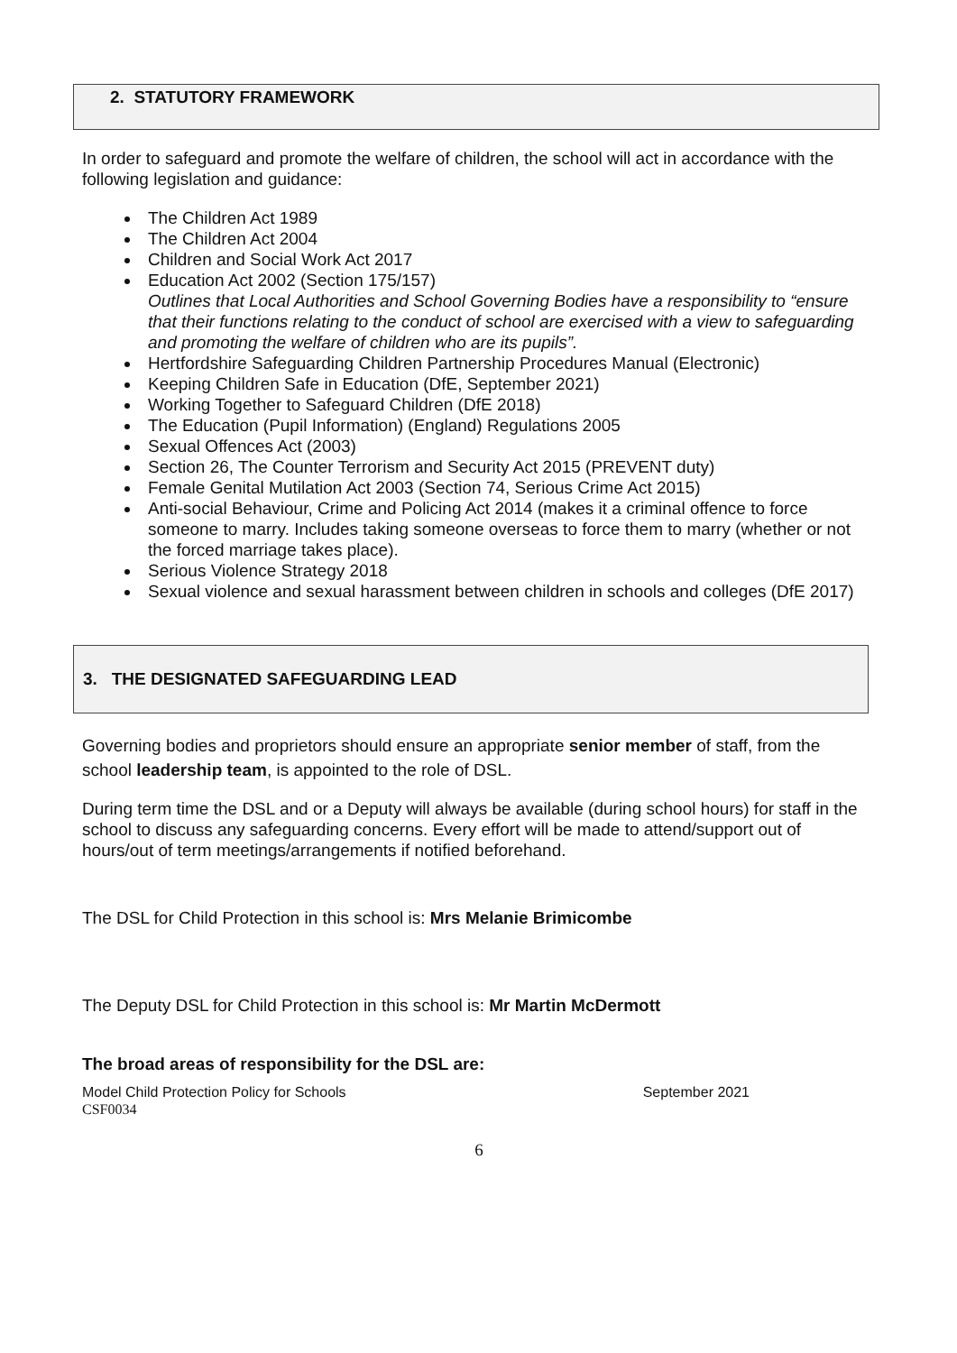2. STATUTORY FRAMEWORK
In order to safeguard and promote the welfare of children, the school will act in accordance with the following legislation and guidance:
The Children Act 1989
The Children Act 2004
Children and Social Work Act 2017
Education Act 2002 (Section 175/157)
Outlines that Local Authorities and School Governing Bodies have a responsibility to “ensure that their functions relating to the conduct of school are exercised with a view to safeguarding and promoting the welfare of children who are its pupils”.
Hertfordshire Safeguarding Children Partnership Procedures Manual (Electronic)
Keeping Children Safe in Education (DfE, September 2021)
Working Together to Safeguard Children (DfE 2018)
The Education (Pupil Information) (England) Regulations 2005
Sexual Offences Act (2003)
Section 26, The Counter Terrorism and Security Act 2015 (PREVENT duty)
Female Genital Mutilation Act 2003 (Section 74, Serious Crime Act 2015)
Anti-social Behaviour, Crime and Policing Act 2014 (makes it a criminal offence to force someone to marry. Includes taking someone overseas to force them to marry (whether or not the forced marriage takes place).
Serious Violence Strategy 2018
Sexual violence and sexual harassment between children in schools and colleges (DfE 2017)
3. THE DESIGNATED SAFEGUARDING LEAD
Governing bodies and proprietors should ensure an appropriate senior member of staff, from the school leadership team, is appointed to the role of DSL.
During term time the DSL and or a Deputy will always be available (during school hours) for staff in the school to discuss any safeguarding concerns. Every effort will be made to attend/support out of hours/out of term meetings/arrangements if notified beforehand.
The DSL for Child Protection in this school is: Mrs Melanie Brimicombe
The Deputy DSL for Child Protection in this school is: Mr Martin McDermott
The broad areas of responsibility for the DSL are:
Model Child Protection Policy for Schools September 2021
CSF0034
6